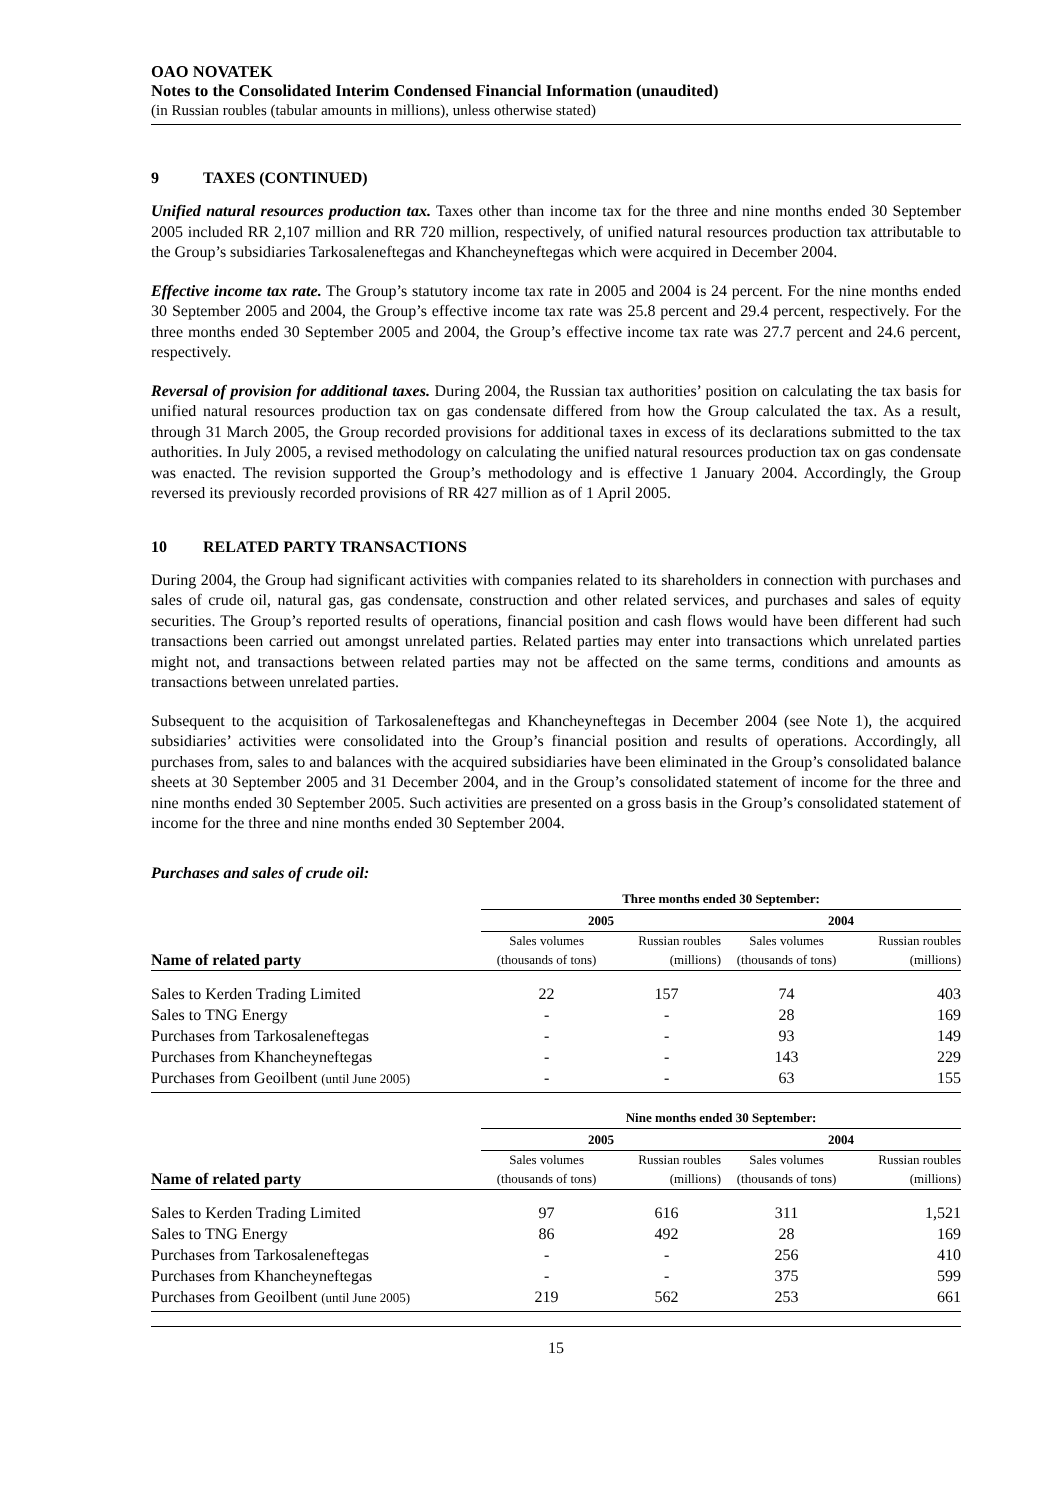OAO NOVATEK
Notes to the Consolidated Interim Condensed Financial Information (unaudited)
(in Russian roubles (tabular amounts in millions), unless otherwise stated)
9 TAXES (CONTINUED)
Unified natural resources production tax. Taxes other than income tax for the three and nine months ended 30 September 2005 included RR 2,107 million and RR 720 million, respectively, of unified natural resources production tax attributable to the Group’s subsidiaries Tarkosaleneftegas and Khancheyneftegas which were acquired in December 2004.
Effective income tax rate. The Group’s statutory income tax rate in 2005 and 2004 is 24 percent. For the nine months ended 30 September 2005 and 2004, the Group’s effective income tax rate was 25.8 percent and 29.4 percent, respectively. For the three months ended 30 September 2005 and 2004, the Group’s effective income tax rate was 27.7 percent and 24.6 percent, respectively.
Reversal of provision for additional taxes. During 2004, the Russian tax authorities’ position on calculating the tax basis for unified natural resources production tax on gas condensate differed from how the Group calculated the tax. As a result, through 31 March 2005, the Group recorded provisions for additional taxes in excess of its declarations submitted to the tax authorities. In July 2005, a revised methodology on calculating the unified natural resources production tax on gas condensate was enacted. The revision supported the Group’s methodology and is effective 1 January 2004. Accordingly, the Group reversed its previously recorded provisions of RR 427 million as of 1 April 2005.
10 RELATED PARTY TRANSACTIONS
During 2004, the Group had significant activities with companies related to its shareholders in connection with purchases and sales of crude oil, natural gas, gas condensate, construction and other related services, and purchases and sales of equity securities. The Group’s reported results of operations, financial position and cash flows would have been different had such transactions been carried out amongst unrelated parties. Related parties may enter into transactions which unrelated parties might not, and transactions between related parties may not be affected on the same terms, conditions and amounts as transactions between unrelated parties.
Subsequent to the acquisition of Tarkosaleneftegas and Khancheyneftegas in December 2004 (see Note 1), the acquired subsidiaries’ activities were consolidated into the Group’s financial position and results of operations. Accordingly, all purchases from, sales to and balances with the acquired subsidiaries have been eliminated in the Group’s consolidated balance sheets at 30 September 2005 and 31 December 2004, and in the Group’s consolidated statement of income for the three and nine months ended 30 September 2005. Such activities are presented on a gross basis in the Group’s consolidated statement of income for the three and nine months ended 30 September 2004.
Purchases and sales of crude oil:
| | Three months ended 30 September: | | | |
| | 2005 | | 2004 | |
| | Sales volumes | Russian roubles | Sales volumes | Russian roubles |
| Name of related party | (thousands of tons) | (millions) | (thousands of tons) | (millions) |
| Sales to Kerden Trading Limited | 22 | 157 | 74 | 403 |
| Sales to TNG Energy | - | - | 28 | 169 |
| Purchases from Tarkosaleneftegas | - | - | 93 | 149 |
| Purchases from Khancheyneftegas | - | - | 143 | 229 |
| Purchases from Geoilbent (until June 2005) | - | - | 63 | 155 |
| | Nine months ended 30 September: | | | |
| | 2005 | | 2004 | |
| | Sales volumes | Russian roubles | Sales volumes | Russian roubles |
| Name of related party | (thousands of tons) | (millions) | (thousands of tons) | (millions) |
| Sales to Kerden Trading Limited | 97 | 616 | 311 | 1,521 |
| Sales to TNG Energy | 86 | 492 | 28 | 169 |
| Purchases from Tarkosaleneftegas | - | - | 256 | 410 |
| Purchases from Khancheyneftegas | - | - | 375 | 599 |
| Purchases from Geoilbent (until June 2005) | 219 | 562 | 253 | 661 |
15